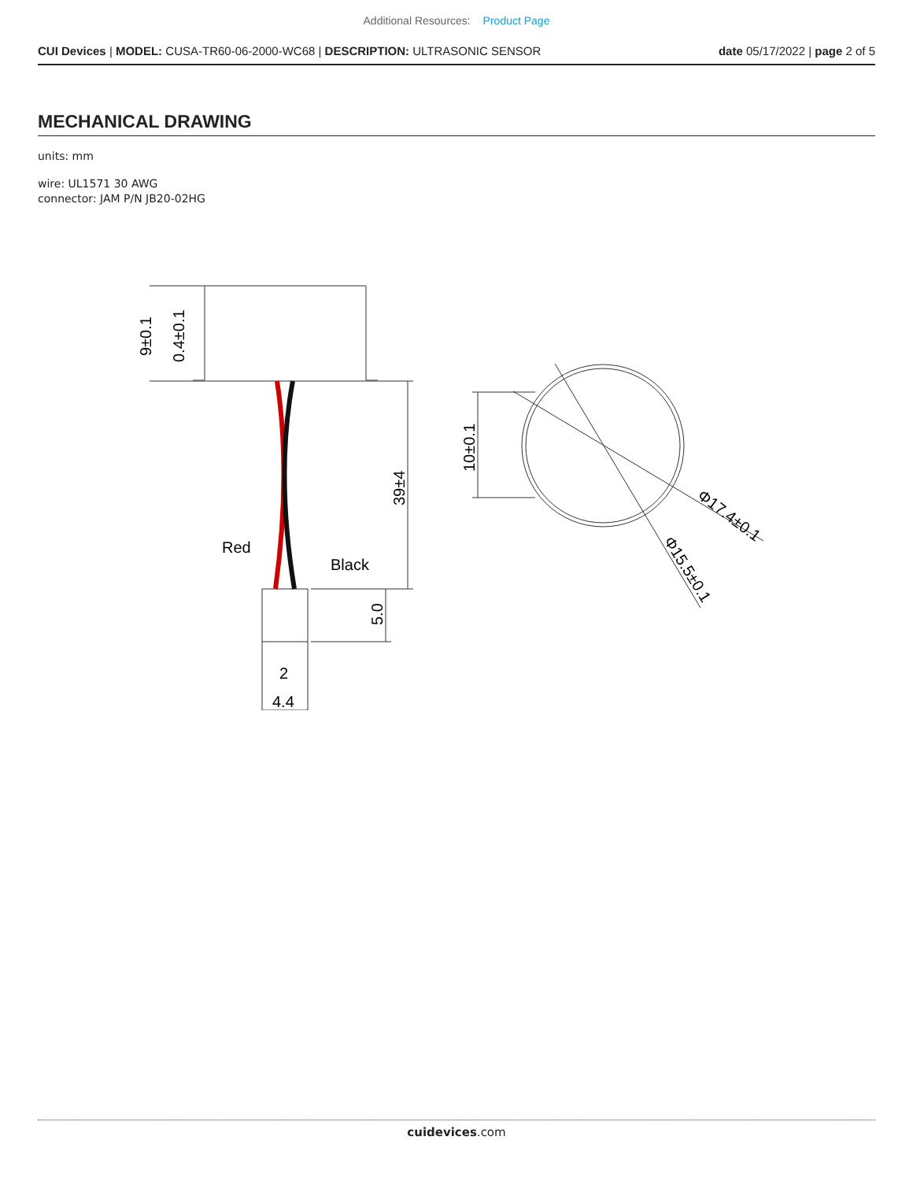Additional Resources: Product Page
CUI Devices | MODEL: CUSA-TR60-06-2000-WC68 | DESCRIPTION: ULTRASONIC SENSOR date 05/17/2022 | page 2 of 5
MECHANICAL DRAWING
units: mm
wire: UL1571 30 AWG
connector: JAM P/N JB20-02HG
9±0.1
0.4±0.1
39±4
5.0
10±0.1
Red
Black
2
4.4
Φ17.4±0.1
Φ15.5±0.1
cuidevices.com